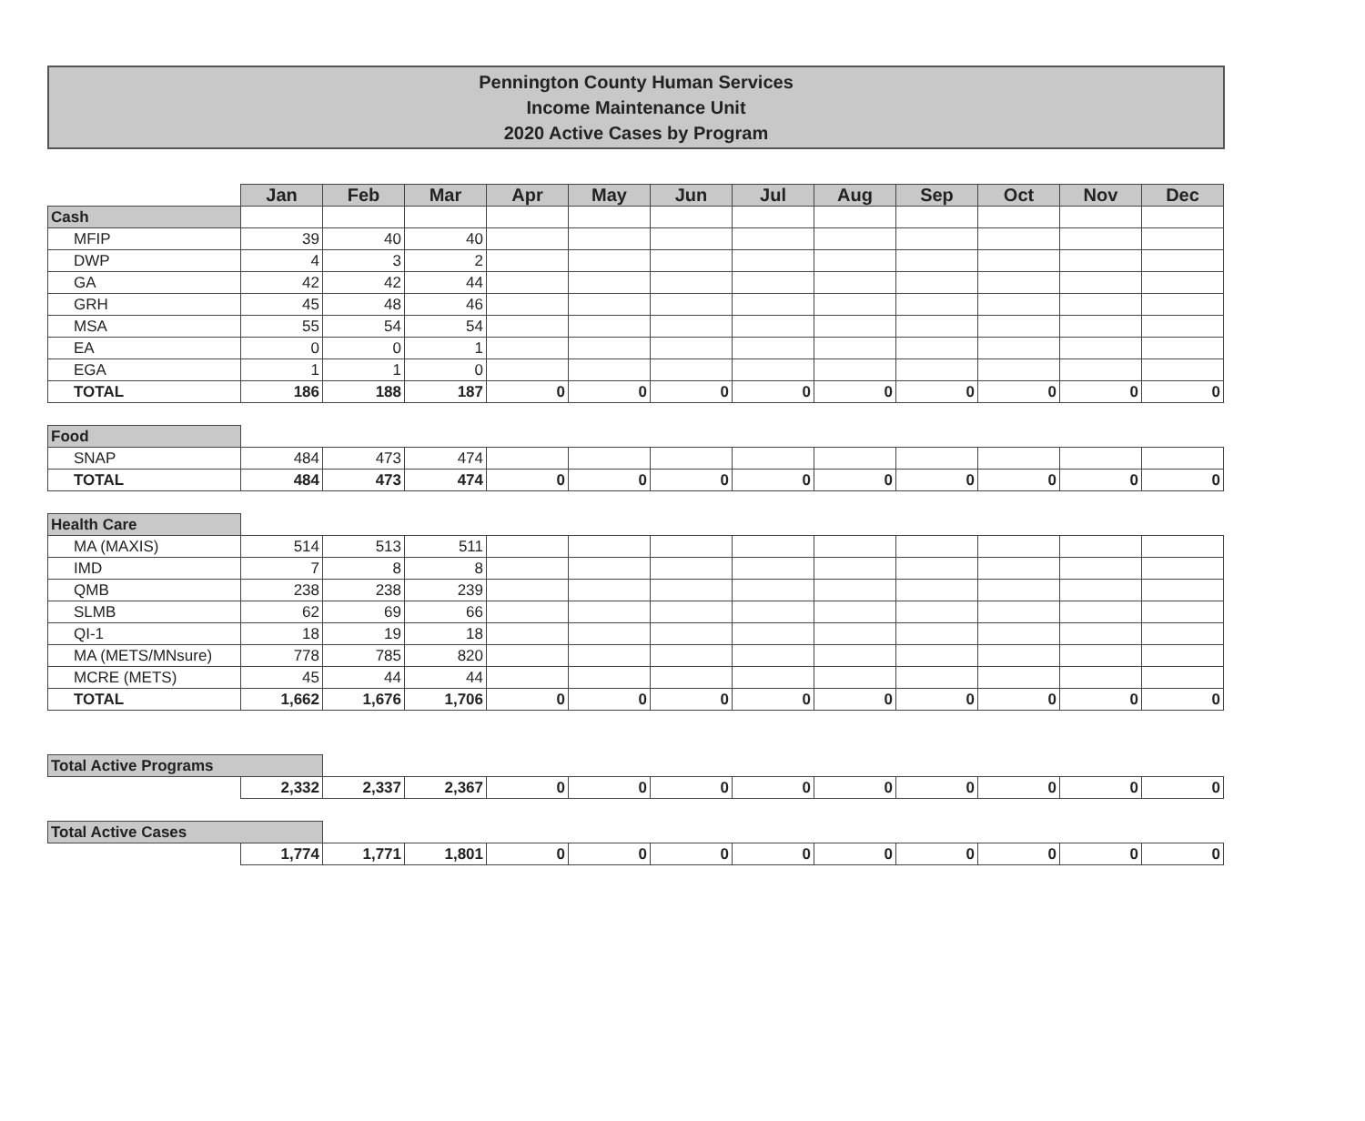Pennington County Human Services
Income Maintenance Unit
2020 Active Cases by Program
| | Jan | Feb | Mar | Apr | May | Jun | Jul | Aug | Sep | Oct | Nov | Dec |
| Cash | | | | | | | | | | | | |
| MFIP | 39 | 40 | 40 | | | | | | | | | |
| DWP | 4 | 3 | 2 | | | | | | | | | |
| GA | 42 | 42 | 44 | | | | | | | | | |
| GRH | 45 | 48 | 46 | | | | | | | | | |
| MSA | 55 | 54 | 54 | | | | | | | | | |
| EA | 0 | 0 | 1 | | | | | | | | | |
| EGA | 1 | 1 | 0 | | | | | | | | | |
| TOTAL | 186 | 188 | 187 | 0 | 0 | 0 | 0 | 0 | 0 | 0 | 0 | 0 |
| Food | | | | | | | | | | | | |
| SNAP | 484 | 473 | 474 | | | | | | | | | |
| TOTAL | 484 | 473 | 474 | 0 | 0 | 0 | 0 | 0 | 0 | 0 | 0 | 0 |
| Health Care | | | | | | | | | | | | |
| MA (MAXIS) | 514 | 513 | 511 | | | | | | | | | |
| IMD | 7 | 8 | 8 | | | | | | | | | |
| QMB | 238 | 238 | 239 | | | | | | | | | |
| SLMB | 62 | 69 | 66 | | | | | | | | | |
| QI-1 | 18 | 19 | 18 | | | | | | | | | |
| MA (METS/MNsure) | 778 | 785 | 820 | | | | | | | | | |
| MCRE (METS) | 45 | 44 | 44 | | | | | | | | | |
| TOTAL | 1,662 | 1,676 | 1,706 | 0 | 0 | 0 | 0 | 0 | 0 | 0 | 0 | 0 |
| Total Active Programs | | | | | | | | | | | | |
| | 2,332 | 2,337 | 2,367 | 0 | 0 | 0 | 0 | 0 | 0 | 0 | 0 | 0 |
| Total Active Cases | | | | | | | | | | | | |
| | 1,774 | 1,771 | 1,801 | 0 | 0 | 0 | 0 | 0 | 0 | 0 | 0 | 0 |